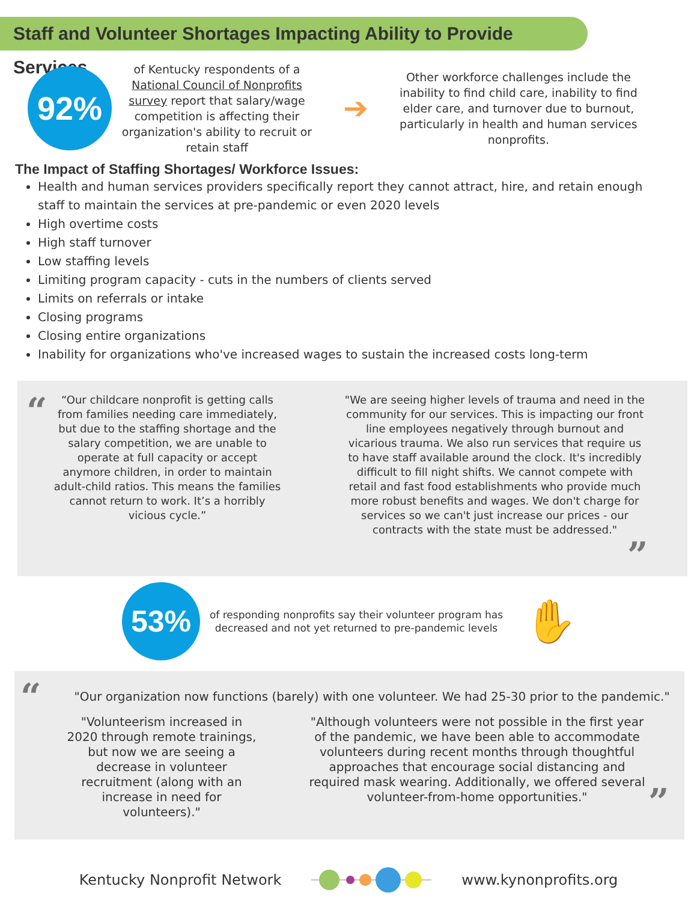Staff and Volunteer Shortages Impacting Ability to Provide Services
92%
of Kentucky respondents of a National Council of Nonprofits survey report that salary/wage competition is affecting their organization's ability to recruit or retain staff
➔
Other workforce challenges include the inability to find child care, inability to find elder care, and turnover due to burnout, particularly in health and human services nonprofits.
The Impact of Staffing Shortages/ Workforce Issues:
Health and human services providers specifically report they cannot attract, hire, and retain enough staff to maintain the services at pre-pandemic or even 2020 levels
High overtime costs
High staff turnover
Low staffing levels
Limiting program capacity - cuts in the numbers of clients served
Limits on referrals or intake
Closing programs
Closing entire organizations
Inability for organizations who've increased wages to sustain the increased costs long-term
“
“Our childcare nonprofit is getting calls from families needing care immediately, but due to the staffing shortage and the salary competition, we are unable to operate at full capacity or accept anymore children, in order to maintain adult-child ratios. This means the families cannot return to work. It’s a horribly vicious cycle.”
"We are seeing higher levels of trauma and need in the community for our services. This is impacting our front line employees negatively through burnout and vicarious trauma. We also run services that require us to have staff available around the clock. It's incredibly difficult to fill night shifts. We cannot compete with retail and fast food establishments who provide much more robust benefits and wages. We don't charge for services so we can't just increase our prices - our contracts with the state must be addressed."
”
53%
of responding nonprofits say their volunteer program has decreased and not yet returned to pre-pandemic levels
✋
“
"Our organization now functions (barely) with one volunteer. We had 25-30 prior to the pandemic."
"Volunteerism increased in 2020 through remote trainings, but now we are seeing a decrease in volunteer recruitment (along with an increase in need for volunteers)."
"Although volunteers were not possible in the first year of the pandemic, we have been able to accommodate volunteers during recent months through thoughtful approaches that encourage social distancing and required mask wearing. Additionally, we offered several volunteer-from-home opportunities."
”
Kentucky Nonprofit Network www.kynonprofits.org